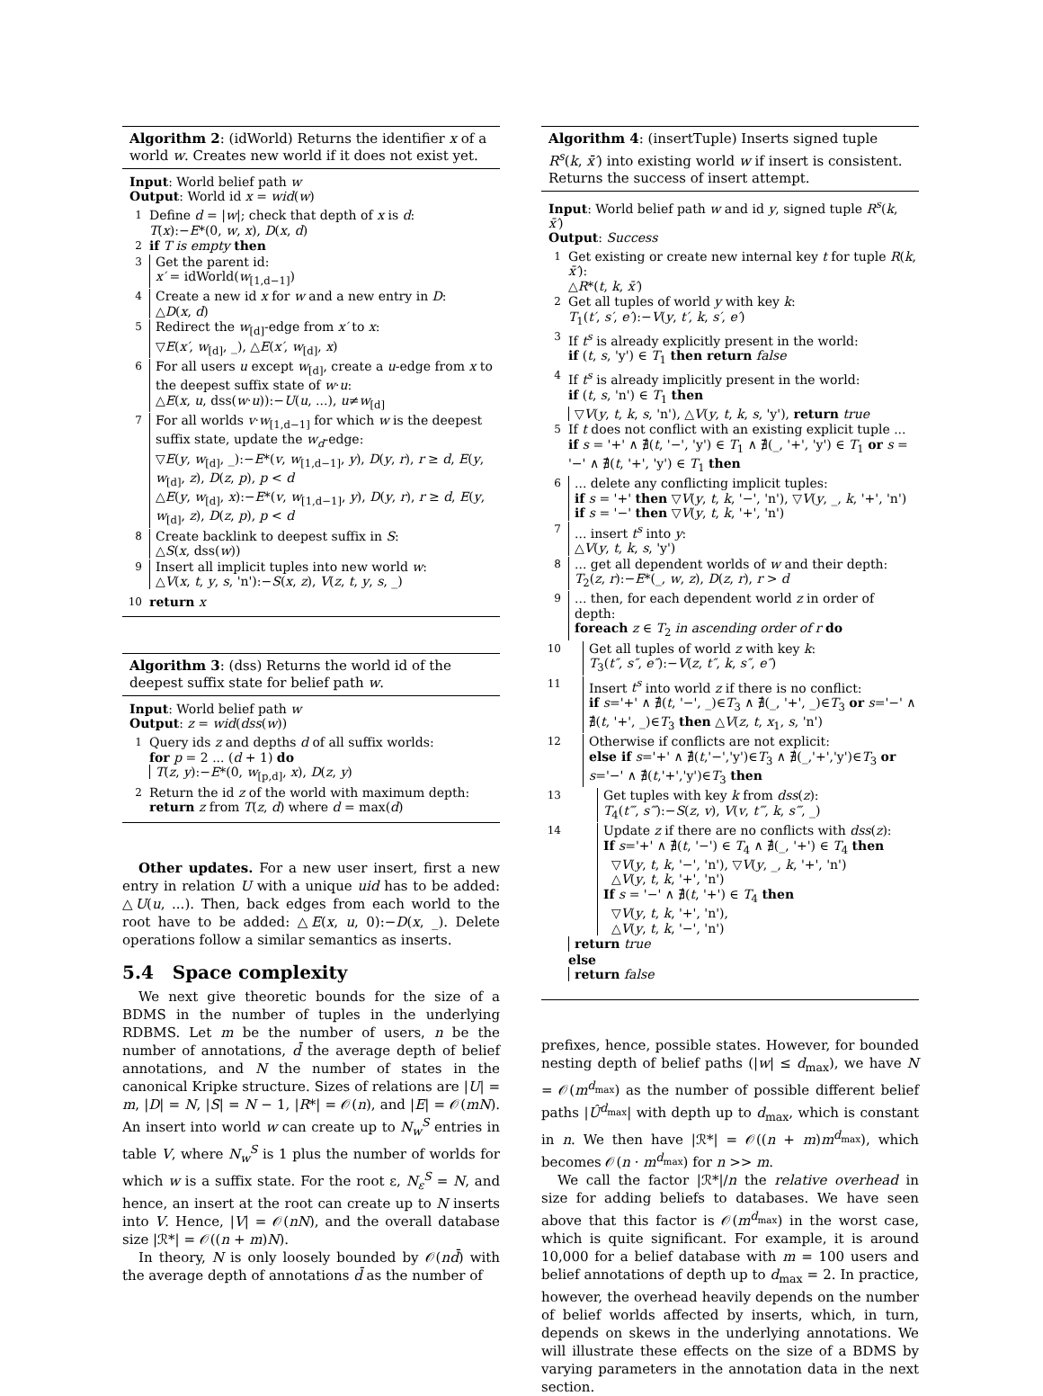Algorithm 2: (idWorld) Returns the identifier x of a world w. Creates new world if it does not exist yet.
Input: World belief path w
Output: World id x = wid(w)
1 Define d = |w|; check that depth of x is d:
T(x):−E*(0, w, x), D(x, d)
2 if T is empty then
3 Get the parent id:
x′ = idWorld(w<sub>[1,d−1]</sub>)
4 Create a new id x for w and a new entry in D:
△D(x, d)
5 Redirect the w<sub>[d]</sub>-edge from x′ to x:
▽E(x′, w<sub>[d]</sub>, _), △E(x′, w<sub>[d]</sub>, x)
6 For all users u except w<sub>[d]</sub>, create a u-edge from x to the deepest suffix state of w·u:
△E(x, u, dss(w·u)):−U(u, ...), u≠w<sub>[d]</sub>
7 For all worlds v·w<sub>[1,d−1]</sub> for which w is the deepest suffix state, update the w<sub>d</sub>-edge:
▽E(y, w<sub>[d]</sub>, _):−E*(v, w<sub>[1,d−1]</sub>, y), D(y, r), r ≥ d, E(y, w<sub>[d]</sub>, z), D(z, p), p < d
△E(y, w<sub>[d]</sub>, x):−E*(v, w<sub>[1,d−1]</sub>, y), D(y, r), r ≥ d, E(y, w<sub>[d]</sub>, z), D(z, p), p < d
8 Create backlink to deepest suffix in S:
△S(x, dss(w))
9 Insert all implicit tuples into new world w:
△V(x, t, y, s, 'n'):−S(x, z), V(z, t, y, s, _)
10 return x
Algorithm 3: (dss) Returns the world id of the deepest suffix state for belief path w.
Input: World belief path w
Output: z = wid(dss(w))
1 Query ids z and depths d of all suffix worlds:
for p = 2 ... (d + 1) do
T(z, y):−E*(0, w<sub>[p,d]</sub>, x), D(z, y)
2 Return the id z of the world with maximum depth:
return z from T(z, d) where d = max(d)
Other updates. For a new user insert, first a new entry in relation U with a unique uid has to be added: △U(u, ...). Then, back edges from each world to the root have to be added: △E(x, u, 0):−D(x, _). Delete operations follow a similar semantics as inserts.
5.4 Space complexity
We next give theoretic bounds for the size of a BDMS in the number of tuples in the underlying RDBMS. Let m be the number of users, n be the number of annotations, d̄ the average depth of belief annotations, and N the number of states in the canonical Kripke structure. Sizes of relations are |U| = m, |D| = N, |S| = N − 1, |R*| = 𝒪(n), and |E| = 𝒪(mN). An insert into world w can create up to N<sub>w</sub><sup>S</sup> entries in table V, where N<sub>w</sub><sup>S</sup> is 1 plus the number of worlds for which w is a suffix state. For the root ε, N<sub>ε</sub><sup>S</sup> = N, and hence, an insert at the root can create up to N inserts into V. Hence, |V| = 𝒪(nN), and the overall database size |ℛ*| = 𝒪((n + m)N).
In theory, N is only loosely bounded by 𝒪(nd̄) with the average depth of annotations d̄ as the number of
Algorithm 4: (insertTuple) Inserts signed tuple R<sup>s</sup>(k, x̄′) into existing world w if insert is consistent. Returns the success of insert attempt.
Input: World belief path w and id y, signed tuple R<sup>s</sup>(k, x̄′)
Output: Success
1 Get existing or create new internal key t for tuple R(k, x̄′):
△R*(t, k, x̄′)
2 Get all tuples of world y with key k:
T<sub>1</sub>(t′, s′, e′):−V(y, t′, k, s′, e′)
3 If t<sup>s</sup> is already explicitly present in the world:
if (t, s, 'y') ∈ T<sub>1</sub> then return false
4 If t<sup>s</sup> is already implicitly present in the world:
if (t, s, 'n') ∈ T<sub>1</sub> then
▽V(y, t, k, s, 'n'), △V(y, t, k, s, 'y'), return true
5 If t does not conflict with an existing explicit tuple ...
if s = '+' ∧ ∄(t, '−', 'y') ∈ T<sub>1</sub> ∧ ∄(_, '+', 'y') ∈ T<sub>1</sub> or s = '−' ∧ ∄(t, '+', 'y') ∈ T<sub>1</sub> then
6... delete any conflicting implicit tuples:
if s = '+' then ▽V(y, t, k, '−', 'n'), ▽V(y, _, k, '+', 'n')
if s = '−' then ▽V(y, t, k, '+', 'n')
7... insert t<sup>s</sup> into y:
△V(y, t, k, s, 'y')
8... get all dependent worlds of w and their depth:
T<sub>2</sub>(z, r):−E*(_, w, z), D(z, r), r > d
9... then, for each dependent world z in order of depth:
foreach z ∈ T<sub>2</sub> in ascending order of r do
10 Get all tuples of world z with key k:
T<sub>3</sub>(t″, s″, e″):−V(z, t″, k, s″, e″)
11 Insert t<sup>s</sup> into world z if there is no conflict:
if s='+' ∧ ∄(t, '−', _)∈T<sub>3</sub> ∧ ∄(_, '+', _)∈T<sub>3</sub> or s='−' ∧ ∄(t, '+', _)∈T<sub>3</sub> then △V(z, t, x<sub>1</sub>, s, 'n')
12 Otherwise if conflicts are not explicit:
else if s='+' ∧ ∄(t,'−','y')∈T<sub>3</sub> ∧ ∄(_,'+','y')∈T<sub>3</sub> or s='−' ∧ ∄(t,'+','y')∈T<sub>3</sub> then
13 Get tuples with key k from dss(z):
T<sub>4</sub>(t‴, s‴):−S(z, v), V(v, t‴, k, s‴, _)
14 Update z if there are no conflicts with dss(z):
If s='+' ∧ ∄(t, '−') ∈ T<sub>4</sub> ∧ ∄(_, '+') ∈ T<sub>4</sub> then
▽V(y, t, k, '−', 'n'), ▽V(y, _, k, '+', 'n')
△V(y, t, k, '+', 'n')
If s = '−' ∧ ∄(t, '+') ∈ T<sub>4</sub> then
▽V(y, t, k, '+', 'n'),
△V(y, t, k, '−', 'n')
return true
else
return false
prefixes, hence, possible states. However, for bounded nesting depth of belief paths (|w| ≤ d<sub>max</sub>), we have N = 𝒪(m<sup>d<sub>max</sub></sup>) as the number of possible different belief paths |Û<sup>d<sub>max</sub></sup>| with depth up to d<sub>max</sub>, which is constant in n. We then have |ℛ*| = 𝒪((n + m)m<sup>d<sub>max</sub></sup>), which becomes 𝒪(n · m<sup>d<sub>max</sub></sup>) for n >> m.
We call the factor |ℛ*|/n the relative overhead in size for adding beliefs to databases. We have seen above that this factor is 𝒪(m<sup>d<sub>max</sub></sup>) in the worst case, which is quite significant. For example, it is around 10,000 for a belief database with m = 100 users and belief annotations of depth up to d<sub>max</sub> = 2. In practice, however, the overhead heavily depends on the number of belief worlds affected by inserts, which, in turn, depends on skews in the underlying annotations. We will illustrate these effects on the size of a BDMS by varying parameters in the annotation data in the next section.